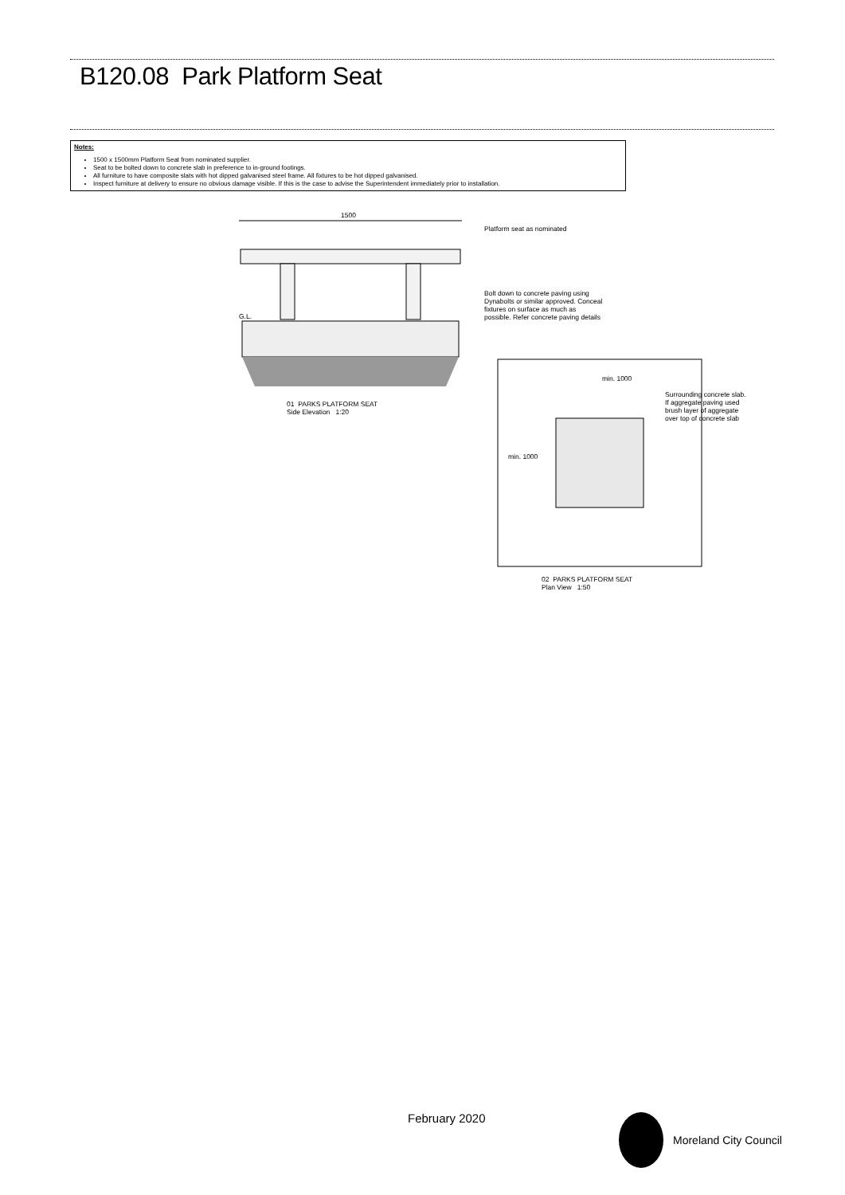B120.08 Park Platform Seat
Notes:
1500 x 1500mm Platform Seat from nominated supplier.
Seat to be bolted down to concrete slab in preference to in-ground footings.
All furniture to have composite slats with hot dipped galvanised steel frame. All fixtures to be hot dipped galvanised.
Inspect furniture at delivery to ensure no obvious damage visible. If this is the case to advise the Superintendent immediately prior to installation.
1500
Platform seat as nominated
G.L.
Bolt down to concrete paving using
Dynabolts or similar approved. Conceal
fixtures on surface as much as
possible. Refer concrete paving details
01 PARKS PLATFORM SEAT
Side Elevation 1:20
min. 1000
min. 1000
Surrounding concrete slab.
If aggregate paving used
brush layer of aggregate
over top of concrete slab
02 PARKS PLATFORM SEAT
Plan View 1:50
February 2020 Moreland City Council